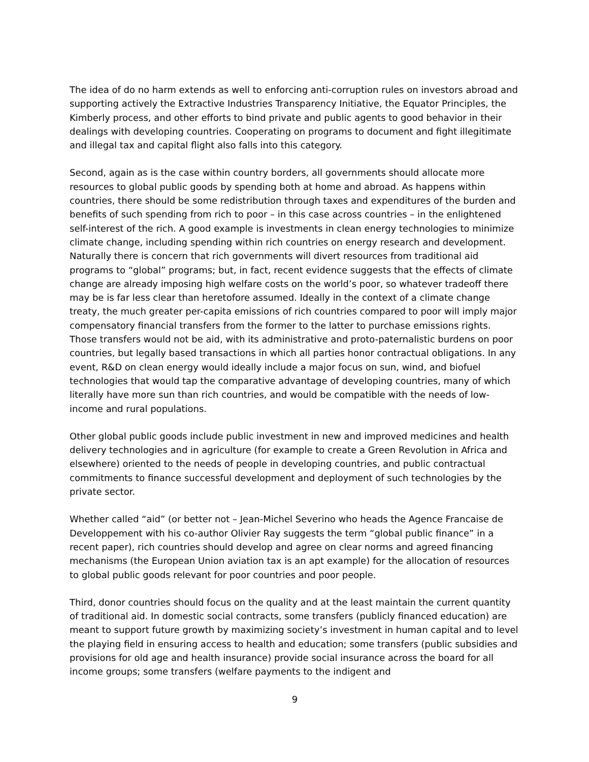The idea of do no harm extends as well to enforcing anti-corruption rules on investors abroad and supporting actively the Extractive Industries Transparency Initiative, the Equator Principles, the Kimberly process, and other efforts to bind private and public agents to good behavior in their dealings with developing countries. Cooperating on programs to document and fight illegitimate and illegal tax and capital flight also falls into this category.
Second, again as is the case within country borders, all governments should allocate more resources to global public goods by spending both at home and abroad. As happens within countries, there should be some redistribution through taxes and expenditures of the burden and benefits of such spending from rich to poor – in this case across countries – in the enlightened self-interest of the rich. A good example is investments in clean energy technologies to minimize climate change, including spending within rich countries on energy research and development. Naturally there is concern that rich governments will divert resources from traditional aid programs to “global” programs; but, in fact, recent evidence suggests that the effects of climate change are already imposing high welfare costs on the world’s poor, so whatever tradeoff there may be is far less clear than heretofore assumed. Ideally in the context of a climate change treaty, the much greater per-capita emissions of rich countries compared to poor will imply major compensatory financial transfers from the former to the latter to purchase emissions rights. Those transfers would not be aid, with its administrative and proto-paternalistic burdens on poor countries, but legally based transactions in which all parties honor contractual obligations. In any event, R&D on clean energy would ideally include a major focus on sun, wind, and biofuel technologies that would tap the comparative advantage of developing countries, many of which literally have more sun than rich countries, and would be compatible with the needs of low-income and rural populations.
Other global public goods include public investment in new and improved medicines and health delivery technologies and in agriculture (for example to create a Green Revolution in Africa and elsewhere) oriented to the needs of people in developing countries, and public contractual commitments to finance successful development and deployment of such technologies by the private sector.
Whether called “aid” (or better not – Jean-Michel Severino who heads the Agence Francaise de Developpement with his co-author Olivier Ray suggests the term “global public finance” in a recent paper), rich countries should develop and agree on clear norms and agreed financing mechanisms (the European Union aviation tax is an apt example) for the allocation of resources to global public goods relevant for poor countries and poor people.
Third, donor countries should focus on the quality and at the least maintain the current quantity of traditional aid. In domestic social contracts, some transfers (publicly financed education) are meant to support future growth by maximizing society’s investment in human capital and to level the playing field in ensuring access to health and education; some transfers (public subsidies and provisions for old age and health insurance) provide social insurance across the board for all income groups; some transfers (welfare payments to the indigent and
9